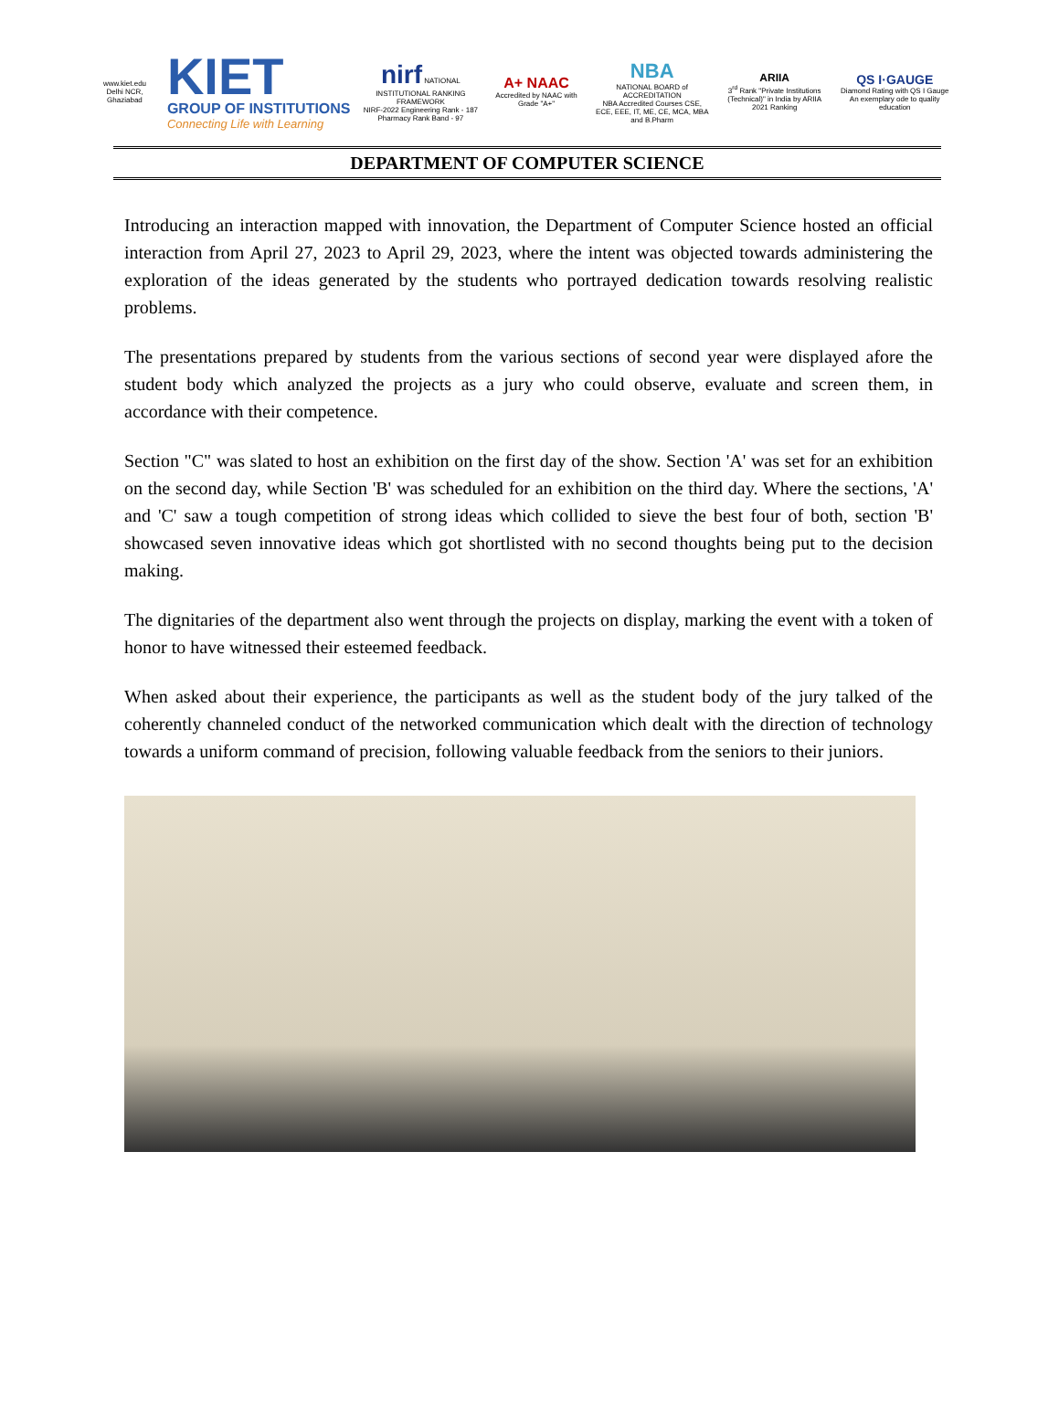www.kiet.edu
Delhi NCR, Ghaziabad
KIET
GROUP OF INSTITUTIONS
Connecting Life with Learning
nirf NATIONAL INSTITUTIONAL RANKING FRAMEWORK
NIRF-2022 Engineering Rank - 187 Pharmacy Rank Band - 97
A+ NAAC
Accredited by NAAC with Grade "A+"
NBA
NATIONAL BOARD of ACCREDITATION
NBA Accredited Courses CSE, ECE, EEE, IT, ME, CE, MCA, MBA and B.Pharm
ARIIA
3<sup>rd</sup> Rank "Private Institutions (Technical)" in India by ARIIA 2021 Ranking
QS I·GAUGE
Diamond Rating with QS I Gauge An exemplary ode to quality education
DEPARTMENT OF COMPUTER SCIENCE
Introducing an interaction mapped with innovation, the Department of Computer Science hosted an official interaction from April 27, 2023 to April 29, 2023, where the intent was objected towards administering the exploration of the ideas generated by the students who portrayed dedication towards resolving realistic problems.
The presentations prepared by students from the various sections of second year were displayed afore the student body which analyzed the projects as a jury who could observe, evaluate and screen them, in accordance with their competence.
Section "C" was slated to host an exhibition on the first day of the show. Section 'A' was set for an exhibition on the second day, while Section 'B' was scheduled for an exhibition on the third day. Where the sections, 'A' and 'C' saw a tough competition of strong ideas which collided to sieve the best four of both, section 'B' showcased seven innovative ideas which got shortlisted with no second thoughts being put to the decision making.
The dignitaries of the department also went through the projects on display, marking the event with a token of honor to have witnessed their esteemed feedback.
When asked about their experience, the participants as well as the student body of the jury talked of the coherently channeled conduct of the networked communication which dealt with the direction of technology towards a uniform command of precision, following valuable feedback from the seniors to their juniors.